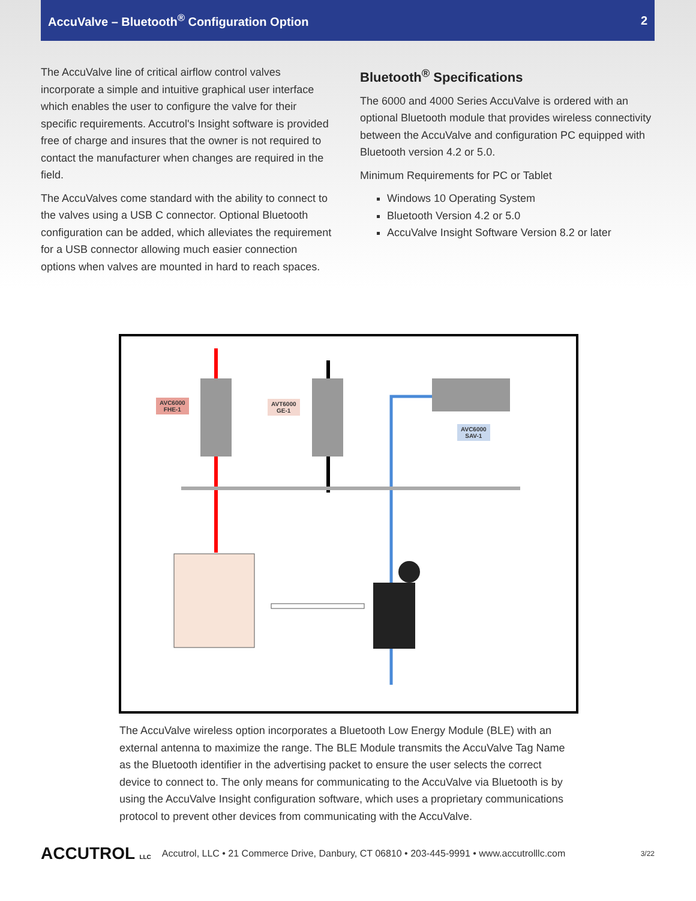AccuValve – Bluetooth<sup>®</sup> Configuration Option 2
The AccuValve line of critical airflow control valves incorporate a simple and intuitive graphical user interface which enables the user to configure the valve for their specific requirements. Accutrol's Insight software is provided free of charge and insures that the owner is not required to contact the manufacturer when changes are required in the field.
The AccuValves come standard with the ability to connect to the valves using a USB C connector. Optional Bluetooth configuration can be added, which alleviates the requirement for a USB connector allowing much easier connection options when valves are mounted in hard to reach spaces.
Bluetooth<sup>®</sup> Specifications
The 6000 and 4000 Series AccuValve is ordered with an optional Bluetooth module that provides wireless connectivity between the AccuValve and configuration PC equipped with Bluetooth version 4.2 or 5.0.
Minimum Requirements for PC or Tablet
Windows 10 Operating System
Bluetooth Version 4.2 or 5.0
AccuValve Insight Software Version 8.2 or later
AVC6000
FHE-1
AVT6000
GE-1
AVC6000
SAV-1
The AccuValve wireless option incorporates a Bluetooth Low Energy Module (BLE) with an external antenna to maximize the range. The BLE Module transmits the AccuValve Tag Name as the Bluetooth identifier in the advertising packet to ensure the user selects the correct device to connect to. The only means for communicating to the AccuValve via Bluetooth is by using the AccuValve Insight configuration software, which uses a proprietary communications protocol to prevent other devices from communicating with the AccuValve.
ACCUTROL LLC Accutrol, LLC • 21 Commerce Drive, Danbury, CT 06810 • 203-445-9991 • www.accutrolllc.com 3/22